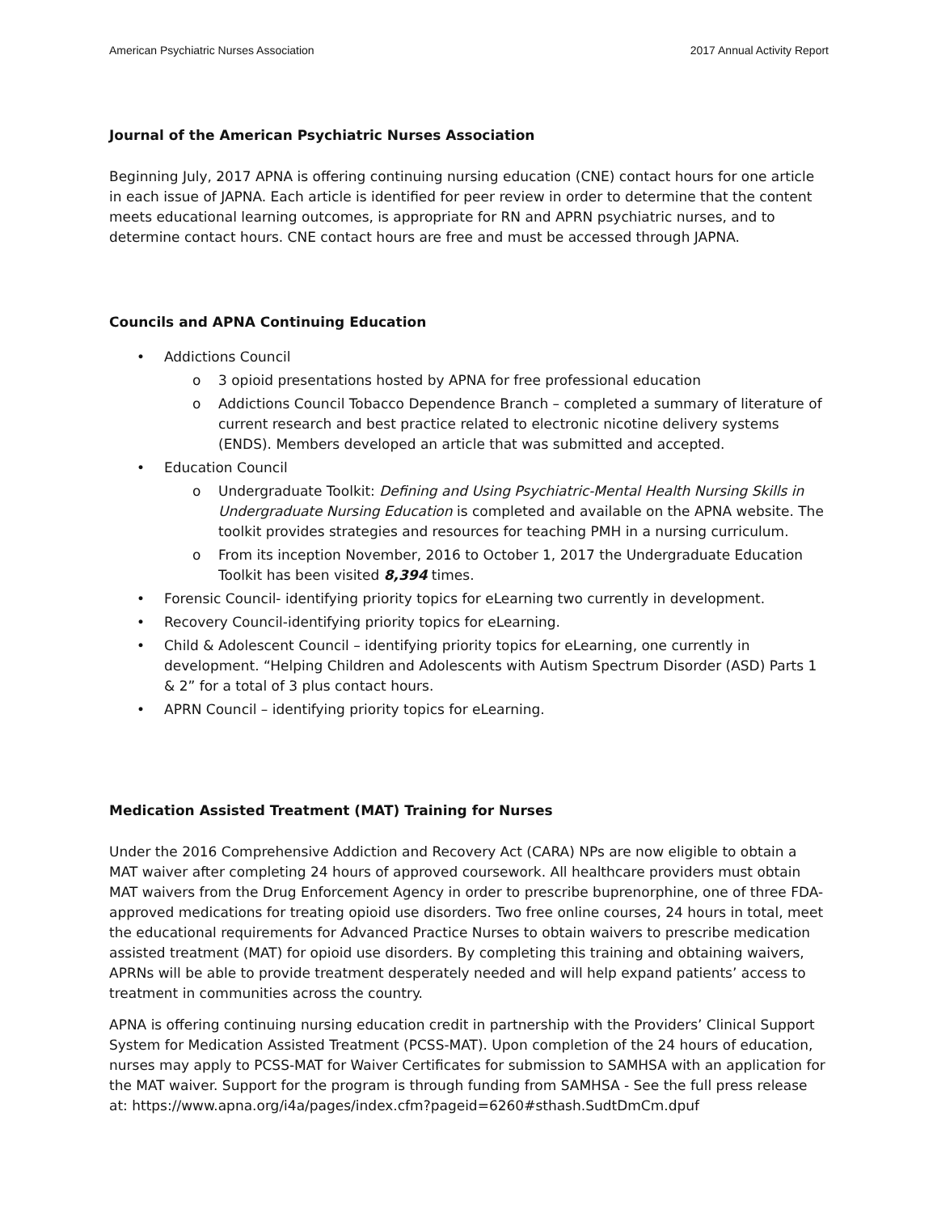American Psychiatric Nurses Association 2017 Annual Activity Report
Journal of the American Psychiatric Nurses Association
Beginning July, 2017 APNA is offering continuing nursing education (CNE) contact hours for one article in each issue of JAPNA. Each article is identified for peer review in order to determine that the content meets educational learning outcomes, is appropriate for RN and APRN psychiatric nurses, and to determine contact hours. CNE contact hours are free and must be accessed through JAPNA.
Councils and APNA Continuing Education
• Addictions Council
o 3 opioid presentations hosted by APNA for free professional education
o Addictions Council Tobacco Dependence Branch – completed a summary of literature of current research and best practice related to electronic nicotine delivery systems (ENDS). Members developed an article that was submitted and accepted.
• Education Council
o Undergraduate Toolkit: Defining and Using Psychiatric-Mental Health Nursing Skills in Undergraduate Nursing Education is completed and available on the APNA website. The toolkit provides strategies and resources for teaching PMH in a nursing curriculum.
o From its inception November, 2016 to October 1, 2017 the Undergraduate Education Toolkit has been visited 8,394 times.
• Forensic Council- identifying priority topics for eLearning two currently in development.
• Recovery Council-identifying priority topics for eLearning.
• Child & Adolescent Council – identifying priority topics for eLearning, one currently in development. “Helping Children and Adolescents with Autism Spectrum Disorder (ASD) Parts 1 & 2” for a total of 3 plus contact hours.
• APRN Council – identifying priority topics for eLearning.
Medication Assisted Treatment (MAT) Training for Nurses
Under the 2016 Comprehensive Addiction and Recovery Act (CARA) NPs are now eligible to obtain a MAT waiver after completing 24 hours of approved coursework. All healthcare providers must obtain MAT waivers from the Drug Enforcement Agency in order to prescribe buprenorphine, one of three FDA-approved medications for treating opioid use disorders. Two free online courses, 24 hours in total, meet the educational requirements for Advanced Practice Nurses to obtain waivers to prescribe medication assisted treatment (MAT) for opioid use disorders. By completing this training and obtaining waivers, APRNs will be able to provide treatment desperately needed and will help expand patients’ access to treatment in communities across the country.
APNA is offering continuing nursing education credit in partnership with the Providers’ Clinical Support System for Medication Assisted Treatment (PCSS-MAT). Upon completion of the 24 hours of education, nurses may apply to PCSS-MAT for Waiver Certificates for submission to SAMHSA with an application for the MAT waiver. Support for the program is through funding from SAMHSA - See the full press release at: https://www.apna.org/i4a/pages/index.cfm?pageid=6260#sthash.SudtDmCm.dpuf